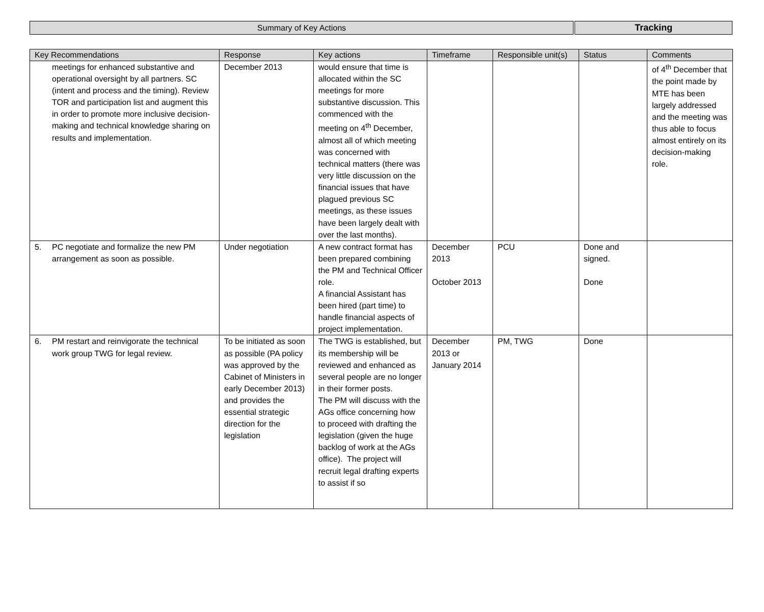Summary of Key Actions Tracking
| Key Recommendations | Response | Key actions | Timeframe | Responsible unit(s) | Status | Comments |
| --- | --- | --- | --- | --- | --- | --- |
| meetings for enhanced substantive and operational oversight by all partners. SC (intent and process and the timing). Review TOR and participation list and augment this in order to promote more inclusive decision-making and technical knowledge sharing on results and implementation. | December 2013 | would ensure that time is allocated within the SC meetings for more substantive discussion. This commenced with the meeting on 4<sup>th</sup> December, almost all of which meeting was concerned with technical matters (there was very little discussion on the financial issues that have plagued previous SC meetings, as these issues have been largely dealt with over the last months). | | | | of 4<sup>th</sup> December that the point made by MTE has been largely addressed and the meeting was thus able to focus almost entirely on its decision-making role. |
| 5. PC negotiate and formalize the new PM arrangement as soon as possible. | Under negotiation | A new contract format has been prepared combining the PM and Technical Officer role. A financial Assistant has been hired (part time) to handle financial aspects of project implementation. | December 2013 October 2013 | PCU | Done and signed. Done | |
| 6. PM restart and reinvigorate the technical work group TWG for legal review. | To be initiated as soon as possible (PA policy was approved by the Cabinet of Ministers in early December 2013) and provides the essential strategic direction for the legislation | The TWG is established, but its membership will be reviewed and enhanced as several people are no longer in their former posts. The PM will discuss with the AGs office concerning how to proceed with drafting the legislation (given the huge backlog of work at the AGs office). The project will recruit legal drafting experts to assist if so | December 2013 or January 2014 | PM, TWG | Done | |